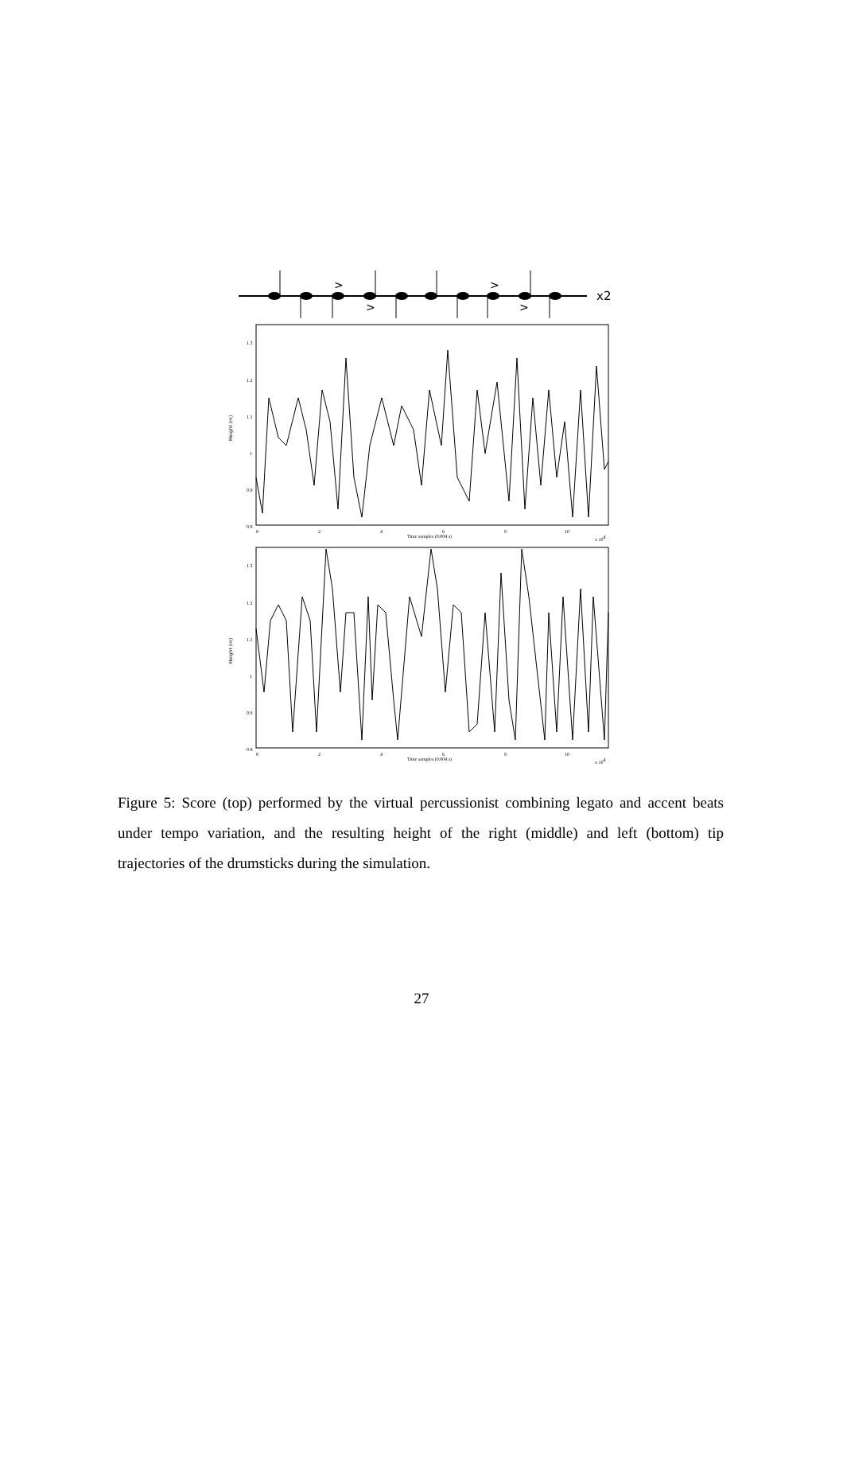>
>
>
>
x2
Height (m)
1.3
1.2
1.1
1
0.9
0.8
0
2
4
6
8
10
Time samples (0.004 s)
x 104
Height (m)
1.3
1.2
1.1
1
0.9
0.8
0
2
4
6
8
10
Time samples (0.004 s)
x 104
Figure 5: Score (top) performed by the virtual percussionist combining legato and accent beats under tempo variation, and the resulting height of the right (middle) and left (bottom) tip trajectories of the drumsticks during the simulation.
27